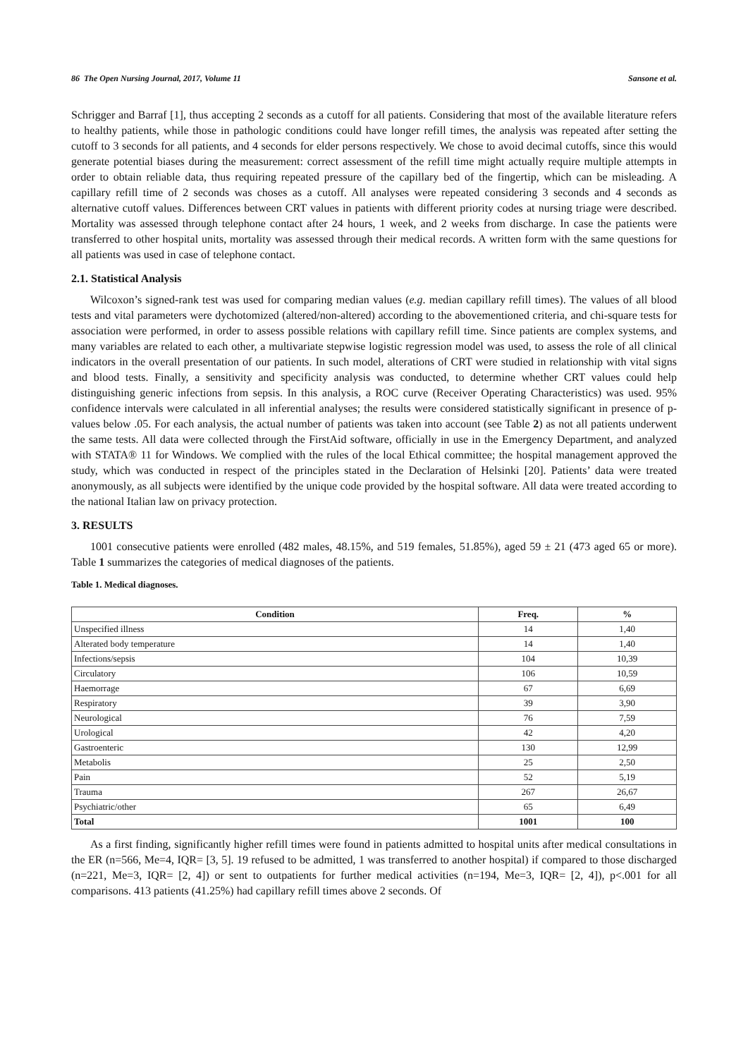86 The Open Nursing Journal, 2017, Volume 11 Sansone et al.
Schrigger and Barraf [1], thus accepting 2 seconds as a cutoff for all patients. Considering that most of the available literature refers to healthy patients, while those in pathologic conditions could have longer refill times, the analysis was repeated after setting the cutoff to 3 seconds for all patients, and 4 seconds for elder persons respectively. We chose to avoid decimal cutoffs, since this would generate potential biases during the measurement: correct assessment of the refill time might actually require multiple attempts in order to obtain reliable data, thus requiring repeated pressure of the capillary bed of the fingertip, which can be misleading. A capillary refill time of 2 seconds was choses as a cutoff. All analyses were repeated considering 3 seconds and 4 seconds as alternative cutoff values. Differences between CRT values in patients with different priority codes at nursing triage were described. Mortality was assessed through telephone contact after 24 hours, 1 week, and 2 weeks from discharge. In case the patients were transferred to other hospital units, mortality was assessed through their medical records. A written form with the same questions for all patients was used in case of telephone contact.
2.1. Statistical Analysis
Wilcoxon’s signed-rank test was used for comparing median values (e.g. median capillary refill times). The values of all blood tests and vital parameters were dychotomized (altered/non-altered) according to the abovementioned criteria, and chi-square tests for association were performed, in order to assess possible relations with capillary refill time. Since patients are complex systems, and many variables are related to each other, a multivariate stepwise logistic regression model was used, to assess the role of all clinical indicators in the overall presentation of our patients. In such model, alterations of CRT were studied in relationship with vital signs and blood tests. Finally, a sensitivity and specificity analysis was conducted, to determine whether CRT values could help distinguishing generic infections from sepsis. In this analysis, a ROC curve (Receiver Operating Characteristics) was used. 95% confidence intervals were calculated in all inferential analyses; the results were considered statistically significant in presence of p-values below .05. For each analysis, the actual number of patients was taken into account (see Table 2) as not all patients underwent the same tests. All data were collected through the FirstAid software, officially in use in the Emergency Department, and analyzed with STATA® 11 for Windows. We complied with the rules of the local Ethical committee; the hospital management approved the study, which was conducted in respect of the principles stated in the Declaration of Helsinki [20]. Patients’ data were treated anonymously, as all subjects were identified by the unique code provided by the hospital software. All data were treated according to the national Italian law on privacy protection.
3. RESULTS
1001 consecutive patients were enrolled (482 males, 48.15%, and 519 females, 51.85%), aged 59 ± 21 (473 aged 65 or more). Table 1 summarizes the categories of medical diagnoses of the patients.
Table 1. Medical diagnoses.
| Condition | Freq. | % |
| --- | --- | --- |
| Unspecified illness | 14 | 1,40 |
| Alterated body temperature | 14 | 1,40 |
| Infections/sepsis | 104 | 10,39 |
| Circulatory | 106 | 10,59 |
| Haemorrage | 67 | 6,69 |
| Respiratory | 39 | 3,90 |
| Neurological | 76 | 7,59 |
| Urological | 42 | 4,20 |
| Gastroenteric | 130 | 12,99 |
| Metabolis | 25 | 2,50 |
| Pain | 52 | 5,19 |
| Trauma | 267 | 26,67 |
| Psychiatric/other | 65 | 6,49 |
| Total | 1001 | 100 |
As a first finding, significantly higher refill times were found in patients admitted to hospital units after medical consultations in the ER (n=566, Me=4, IQR= [3, 5]. 19 refused to be admitted, 1 was transferred to another hospital) if compared to those discharged (n=221, Me=3, IQR= [2, 4]) or sent to outpatients for further medical activities (n=194, Me=3, IQR= [2, 4]), p<.001 for all comparisons. 413 patients (41.25%) had capillary refill times above 2 seconds. Of